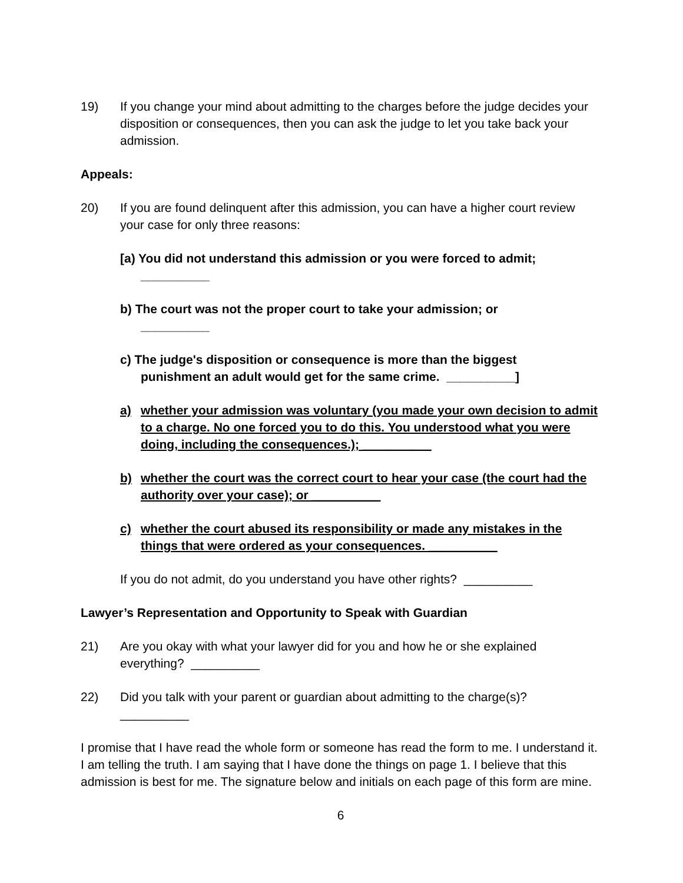19) If you change your mind about admitting to the charges before the judge decides your disposition or consequences, then you can ask the judge to let you take back your admission.
Appeals:
20) If you are found delinquent after this admission, you can have a higher court review your case for only three reasons:
[a) You did not understand this admission or you were forced to admit;
__________
b) The court was not the proper court to take your admission; or
__________
c) The judge's disposition or consequence is more than the biggest
punishment an adult would get for the same crime. __________]
a) whether your admission was voluntary (you made your own decision to admit to a charge. No one forced you to do this. You understood what you were doing, including the consequences.); __________
b) whether the court was the correct court to hear your case (the court had the authority over your case); or __________
c) whether the court abused its responsibility or made any mistakes in the things that were ordered as your consequences. __________
If you do not admit, do you understand you have other rights? __________
Lawyer’s Representation and Opportunity to Speak with Guardian
21) Are you okay with what your lawyer did for you and how he or she explained everything? __________
22) Did you talk with your parent or guardian about admitting to the charge(s)?
__________
I promise that I have read the whole form or someone has read the form to me. I understand it. I am telling the truth. I am saying that I have done the things on page 1. I believe that this admission is best for me. The signature below and initials on each page of this form are mine.
6